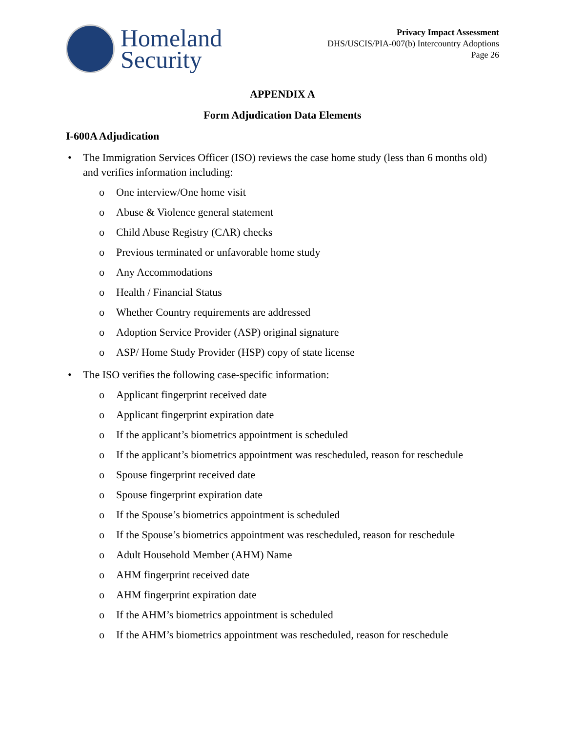Homeland
Security
Privacy Impact Assessment
DHS/USCIS/PIA-007(b) Intercountry Adoptions
Page 26
APPENDIX A
Form Adjudication Data Elements
I-600A Adjudication
• The Immigration Services Officer (ISO) reviews the case home study (less than 6 months old) and verifies information including:
o One interview/One home visit
o Abuse & Violence general statement
o Child Abuse Registry (CAR) checks
o Previous terminated or unfavorable home study
o Any Accommodations
o Health / Financial Status
o Whether Country requirements are addressed
o Adoption Service Provider (ASP) original signature
o ASP/ Home Study Provider (HSP) copy of state license
• The ISO verifies the following case-specific information:
o Applicant fingerprint received date
o Applicant fingerprint expiration date
o If the applicant’s biometrics appointment is scheduled
o If the applicant’s biometrics appointment was rescheduled, reason for reschedule
o Spouse fingerprint received date
o Spouse fingerprint expiration date
o If the Spouse’s biometrics appointment is scheduled
o If the Spouse’s biometrics appointment was rescheduled, reason for reschedule
o Adult Household Member (AHM) Name
o AHM fingerprint received date
o AHM fingerprint expiration date
o If the AHM’s biometrics appointment is scheduled
o If the AHM’s biometrics appointment was rescheduled, reason for reschedule